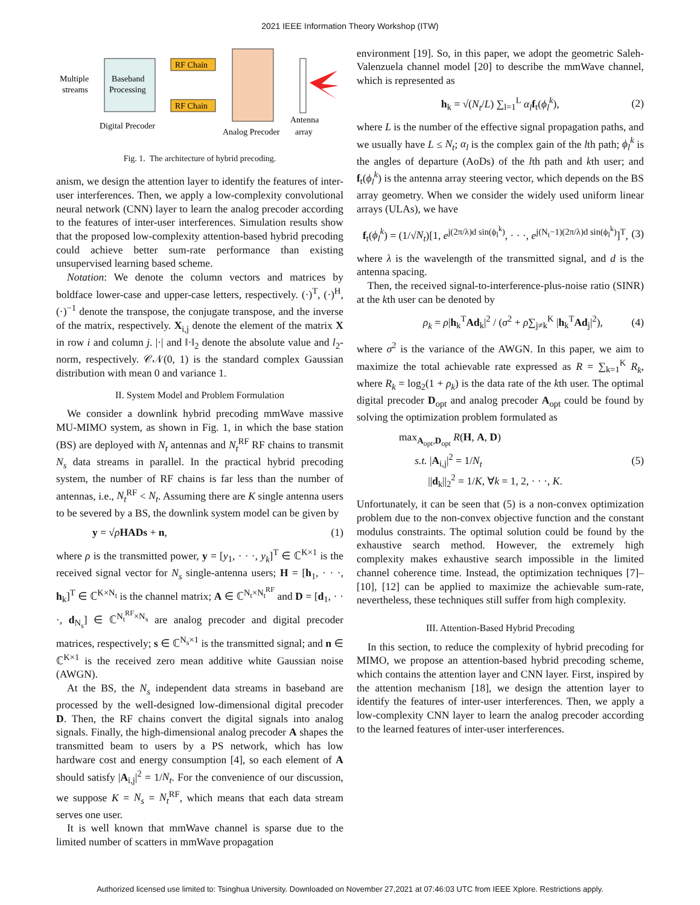2021 IEEE Information Theory Workshop (ITW)
Baseband
Processing
Multiple
streams
RF Chain
RF Chain
Digital Precoder
Analog Precoder
Antenna
array
Fig. 1. The architecture of hybrid precoding.
anism, we design the attention layer to identify the features of inter-user interferences. Then, we apply a low-complexity convolutional neural network (CNN) layer to learn the analog precoder according to the features of inter-user interferences. Simulation results show that the proposed low-complexity attention-based hybrid precoding could achieve better sum-rate performance than existing unsupervised learning based scheme.
Notation: We denote the column vectors and matrices by boldface lower-case and upper-case letters, respectively. (·)<sup>T</sup>, (·)<sup>H</sup>, (·)<sup>−1</sup> denote the transpose, the conjugate transpose, and the inverse of the matrix, respectively. X<sub>i,j</sub> denote the element of the matrix X in row i and column j. |·| and ‖·‖<sub>2</sub> denote the absolute value and l<sub>2</sub>-norm, respectively. 𝒞𝒩(0, 1) is the standard complex Gaussian distribution with mean 0 and variance 1.
II. System Model and Problem Formulation
We consider a downlink hybrid precoding mmWave massive MU-MIMO system, as shown in Fig. 1, in which the base station (BS) are deployed with N<sub>t</sub> antennas and N<sub>t</sub><sup>RF</sup> RF chains to transmit N<sub>s</sub> data streams in parallel. In the practical hybrid precoding system, the number of RF chains is far less than the number of antennas, i.e., N<sub>t</sub><sup>RF</sup> < N<sub>t</sub>. Assuming there are K single antenna users to be severed by a BS, the downlink system model can be given by
y = √ρHADs + n, (1)
where ρ is the transmitted power, y = [y<sub>1</sub>, · · ·, y<sub>k</sub>]<sup>T</sup> ∈ ℂ<sup>K×1</sup> is the received signal vector for N<sub>s</sub> single-antenna users; H = [h<sub>1</sub>, · · ·, h<sub>k</sub>]<sup>T</sup> ∈ ℂ<sup>K×N<sub>t</sub></sup> is the channel matrix; A ∈ ℂ<sup>N<sub>t</sub>×N<sub>t</sub><sup>RF</sup></sup> and D = [d<sub>1</sub>, · · ·, d<sub>N<sub>s</sub></sub>] ∈ ℂ<sup>N<sub>t</sub><sup>RF</sup>×N<sub>s</sub></sup> are analog precoder and digital precoder matrices, respectively; s ∈ ℂ<sup>N<sub>s</sub>×1</sup> is the transmitted signal; and n ∈ ℂ<sup>K×1</sup> is the received zero mean additive white Gaussian noise (AWGN).
At the BS, the N<sub>s</sub> independent data streams in baseband are processed by the well-designed low-dimensional digital precoder D. Then, the RF chains convert the digital signals into analog signals. Finally, the high-dimensional analog precoder A shapes the transmitted beam to users by a PS network, which has low hardware cost and energy consumption [4], so each element of A should satisfy |A<sub>i,j</sub>|<sup>2</sup> = 1/N<sub>t</sub>. For the convenience of our discussion, we suppose K = N<sub>s</sub> = N<sub>t</sub><sup>RF</sup>, which means that each data stream serves one user.
It is well known that mmWave channel is sparse due to the limited number of scatters in mmWave propagation
environment [19]. So, in this paper, we adopt the geometric Saleh-Valenzuela channel model [20] to describe the mmWave channel, which is represented as
h<sub>k</sub> = √(N<sub>t</sub>/L) ∑<sub>l=1</sub><sup>L</sup> α<sub>l</sub> f<sub>t</sub>(ϕ<sub>l</sub><sup>k</sup>), (2)
where L is the number of the effective signal propagation paths, and we usually have L ≤ N<sub>t</sub>; α<sub>l</sub> is the complex gain of the lth path; ϕ<sub>l</sub><sup>k</sup> is the angles of departure (AoDs) of the lth path and kth user; and f<sub>t</sub>(ϕ<sub>l</sub><sup>k</sup>) is the antenna array steering vector, which depends on the BS array geometry. When we consider the widely used uniform linear arrays (ULAs), we have
f<sub>t</sub>(ϕ<sub>l</sub><sup>k</sup>) = (1/√N<sub>t</sub>)[1, e<sup>j(2π/λ)d sin(ϕ<sub>l</sub><sup>k</sup>)</sup>, · · ·, e<sup>j(N<sub>t</sub>−1)(2π/λ)d sin(ϕ<sub>l</sub><sup>k</sup>)</sup>]<sup>T</sup>, (3)
where λ is the wavelength of the transmitted signal, and d is the antenna spacing.
Then, the received signal-to-interference-plus-noise ratio (SINR) at the kth user can be denoted by
ρ<sub>k</sub> = ρ|h<sub>k</sub><sup>T</sup>Ad<sub>k</sub>|<sup>2</sup> / (σ<sup>2</sup> + ρ∑<sub>j≠k</sub><sup>K</sup> |h<sub>k</sub><sup>T</sup>Ad<sub>j</sub>|<sup>2</sup>), (4)
where σ<sup>2</sup> is the variance of the AWGN. In this paper, we aim to maximize the total achievable rate expressed as R = ∑<sub>k=1</sub><sup>K</sup> R<sub>k</sub>, where R<sub>k</sub> = log<sub>2</sub>(1 + ρ<sub>k</sub>) is the data rate of the kth user. The optimal digital precoder D<sub>opt</sub> and analog precoder A<sub>opt</sub> could be found by solving the optimization problem formulated as
max<sub>A<sub>opt</sub>,D<sub>opt</sub></sub> R(H, A, D)
s.t. |A<sub>i,j</sub>|<sup>2</sup> = 1/N<sub>t</sub>
||d<sub>k</sub>||<sub>2</sub><sup>2</sup> = 1/K, ∀k = 1, 2, · · ·, K. (5)
Unfortunately, it can be seen that (5) is a non-convex optimization problem due to the non-convex objective function and the constant modulus constraints. The optimal solution could be found by the exhaustive search method. However, the extremely high complexity makes exhaustive search impossible in the limited channel coherence time. Instead, the optimization techniques [7]–[10], [12] can be applied to maximize the achievable sum-rate, nevertheless, these techniques still suffer from high complexity.
III. Attention-Based Hybrid Precoding
In this section, to reduce the complexity of hybrid precoding for MIMO, we propose an attention-based hybrid precoding scheme, which contains the attention layer and CNN layer. First, inspired by the attention mechanism [18], we design the attention layer to identify the features of inter-user interferences. Then, we apply a low-complexity CNN layer to learn the analog precoder according to the learned features of inter-user interferences.
Authorized licensed use limited to: Tsinghua University. Downloaded on November 27,2021 at 07:46:03 UTC from IEEE Xplore. Restrictions apply.